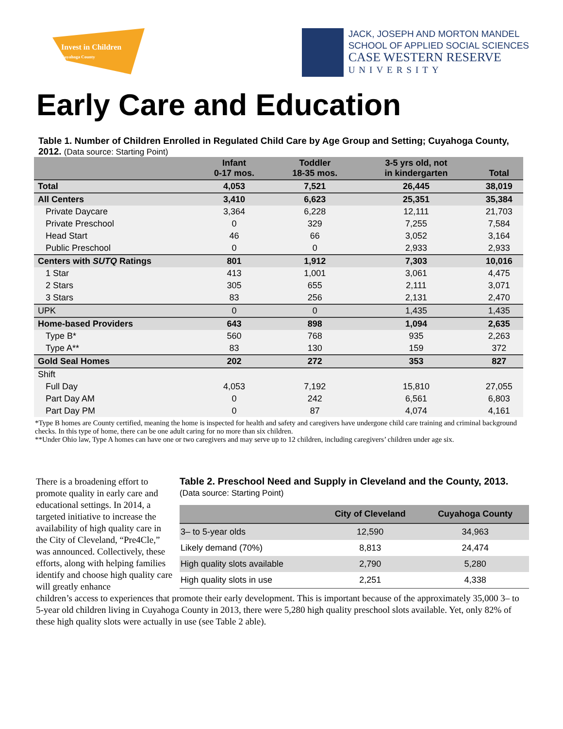Invest in Children
Cuyahoga County
JACK, JOSEPH AND MORTON MANDEL
SCHOOL OF APPLIED SOCIAL SCIENCES
CASE WESTERN RESERVE
UNIVERSITY
Early Care and Education
Table 1. Number of Children Enrolled in Regulated Child Care by Age Group and Setting; Cuyahoga County, 2012. (Data source: Starting Point)
| | Infant 0-17 mos. | Toddler 18-35 mos. | 3-5 yrs old, not in kindergarten | Total |
| --- | --- | --- | --- | --- |
| Total | 4,053 | 7,521 | 26,445 | 38,019 |
| All Centers | 3,410 | 6,623 | 25,351 | 35,384 |
| Private Daycare | 3,364 | 6,228 | 12,111 | 21,703 |
| Private Preschool | 0 | 329 | 7,255 | 7,584 |
| Head Start | 46 | 66 | 3,052 | 3,164 |
| Public Preschool | 0 | 0 | 2,933 | 2,933 |
| Centers with SUTQ Ratings | 801 | 1,912 | 7,303 | 10,016 |
| 1 Star | 413 | 1,001 | 3,061 | 4,475 |
| 2 Stars | 305 | 655 | 2,111 | 3,071 |
| 3 Stars | 83 | 256 | 2,131 | 2,470 |
| UPK | 0 | 0 | 1,435 | 1,435 |
| Home-based Providers | 643 | 898 | 1,094 | 2,635 |
| Type B* | 560 | 768 | 935 | 2,263 |
| Type A** | 83 | 130 | 159 | 372 |
| Gold Seal Homes | 202 | 272 | 353 | 827 |
| Shift | | | | |
| Full Day | 4,053 | 7,192 | 15,810 | 27,055 |
| Part Day AM | 0 | 242 | 6,561 | 6,803 |
| Part Day PM | 0 | 87 | 4,074 | 4,161 |
*Type B homes are County certified, meaning the home is inspected for health and safety and caregivers have undergone child care training and criminal background checks. In this type of home, there can be one adult caring for no more than six children.
**Under Ohio law, Type A homes can have one or two caregivers and may serve up to 12 children, including caregivers’ children under age six.
There is a broadening effort to promote quality in early care and educational settings. In 2014, a targeted initiative to increase the availability of high quality care in the City of Cleveland, “Pre4Cle,” was announced. Collectively, these efforts, along with helping families identify and choose high quality care will greatly enhance
Table 2. Preschool Need and Supply in Cleveland and the County, 2013.
(Data source: Starting Point)
| | City of Cleveland | Cuyahoga County |
| --- | --- | --- |
| 3– to 5-year olds | 12,590 | 34,963 |
| Likely demand (70%) | 8,813 | 24,474 |
| High quality slots available | 2,790 | 5,280 |
| High quality slots in use | 2,251 | 4,338 |
children’s access to experiences that promote their early development. This is important because of the approximately 35,000 3– to 5-year old children living in Cuyahoga County in 2013, there were 5,280 high quality preschool slots available. Yet, only 82% of these high quality slots were actually in use (see Table 2 able).